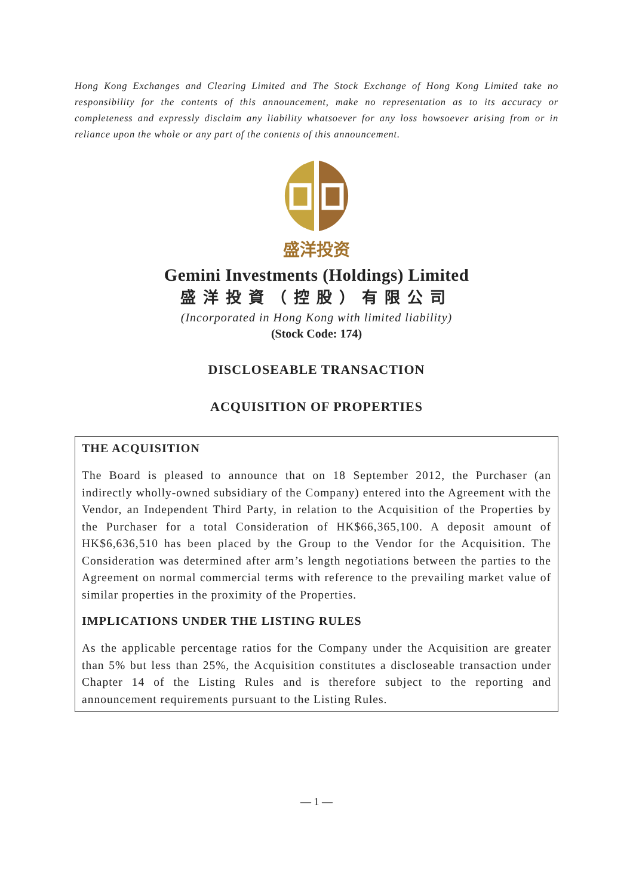Hong Kong Exchanges and Clearing Limited and The Stock Exchange of Hong Kong Limited take no responsibility for the contents of this announcement, make no representation as to its accuracy or completeness and expressly disclaim any liability whatsoever for any loss howsoever arising from or in reliance upon the whole or any part of the contents of this announcement.
盛洋投资
Gemini Investments (Holdings) Limited
盛洋投資（控股）有限公司
(Incorporated in Hong Kong with limited liability)
(Stock Code: 174)
DISCLOSEABLE TRANSACTION
ACQUISITION OF PROPERTIES
THE ACQUISITION
The Board is pleased to announce that on 18 September 2012, the Purchaser (an indirectly wholly-owned subsidiary of the Company) entered into the Agreement with the Vendor, an Independent Third Party, in relation to the Acquisition of the Properties by the Purchaser for a total Consideration of HK$66,365,100. A deposit amount of HK$6,636,510 has been placed by the Group to the Vendor for the Acquisition. The Consideration was determined after arm’s length negotiations between the parties to the Agreement on normal commercial terms with reference to the prevailing market value of similar properties in the proximity of the Properties.
IMPLICATIONS UNDER THE LISTING RULES
As the applicable percentage ratios for the Company under the Acquisition are greater than 5% but less than 25%, the Acquisition constitutes a discloseable transaction under Chapter 14 of the Listing Rules and is therefore subject to the reporting and announcement requirements pursuant to the Listing Rules.
— 1 —